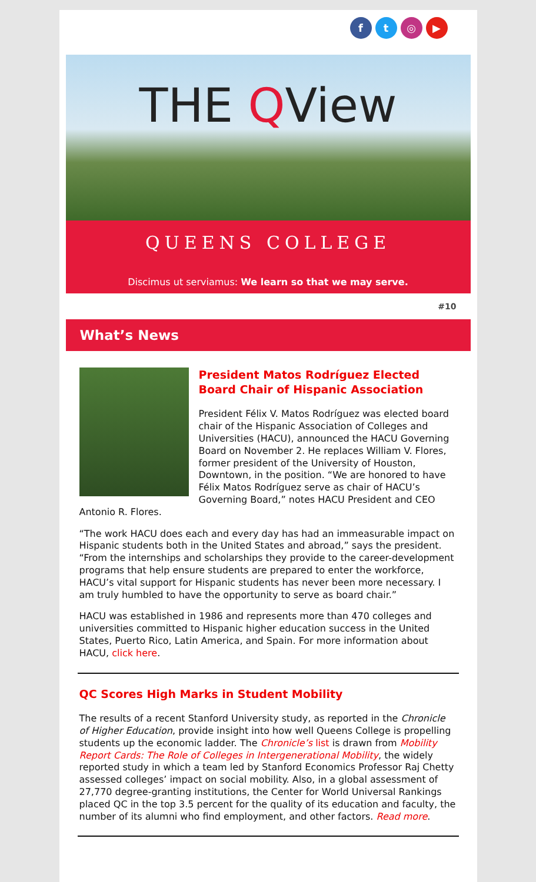ft ◎ ▶
THE QView
QUEENS COLLEGE
Discimus ut serviamus: We learn so that we may serve.
#10
What’s News
President Matos Rodríguez Elected Board Chair of Hispanic Association
President Félix V. Matos Rodríguez was elected board chair of the Hispanic Association of Colleges and Universities (HACU), announced the HACU Governing Board on November 2. He replaces William V. Flores, former president of the University of Houston, Downtown, in the position. “We are honored to have Félix Matos Rodríguez serve as chair of HACU’s Governing Board,” notes HACU President and CEO Antonio R. Flores.
“The work HACU does each and every day has had an immeasurable impact on Hispanic students both in the United States and abroad,” says the president. “From the internships and scholarships they provide to the career-development programs that help ensure students are prepared to enter the workforce, HACU’s vital support for Hispanic students has never been more necessary. I am truly humbled to have the opportunity to serve as board chair.”
HACU was established in 1986 and represents more than 470 colleges and universities committed to Hispanic higher education success in the United States, Puerto Rico, Latin America, and Spain. For more information about HACU, click here.
QC Scores High Marks in Student Mobility
The results of a recent Stanford University study, as reported in the Chronicle of Higher Education, provide insight into how well Queens College is propelling students up the economic ladder. The Chronicle’s list is drawn from Mobility Report Cards: The Role of Colleges in Intergenerational Mobility, the widely reported study in which a team led by Stanford Economics Professor Raj Chetty assessed colleges’ impact on social mobility. Also, in a global assessment of 27,770 degree-granting institutions, the Center for World Universal Rankings placed QC in the top 3.5 percent for the quality of its education and faculty, the number of its alumni who find employment, and other factors. Read more.